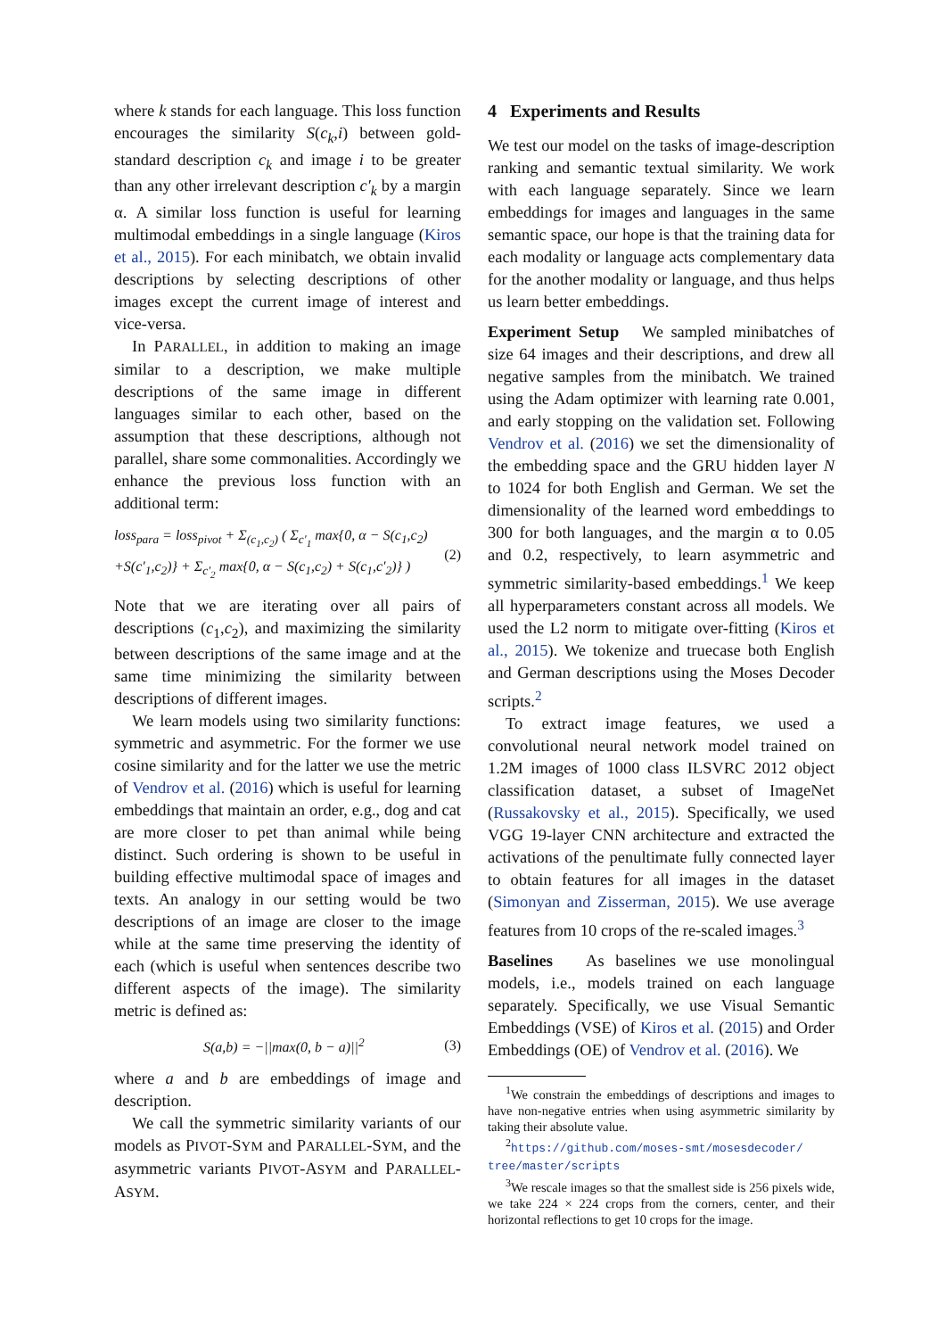where k stands for each language. This loss function encourages the similarity S(c<sub>k</sub>,i) between gold-standard description c<sub>k</sub> and image i to be greater than any other irrelevant description c′<sub>k</sub> by a margin α. A similar loss function is useful for learning multimodal embeddings in a single language (Kiros et al., 2015). For each minibatch, we obtain invalid descriptions by selecting descriptions of other images except the current image of interest and vice-versa.
In PARALLEL, in addition to making an image similar to a description, we make multiple descriptions of the same image in different languages similar to each other, based on the assumption that these descriptions, although not parallel, share some commonalities. Accordingly we enhance the previous loss function with an additional term:
loss<sub>para</sub> = loss<sub>pivot</sub> + Σ<sub>(c<sub>1</sub>,c<sub>2</sub>)</sub> ( Σ<sub>c′<sub>1</sub></sub> max{0, α − S(c<sub>1</sub>,c<sub>2</sub>)
+S(c′<sub>1</sub>,c<sub>2</sub>)} + Σ<sub>c′<sub>2</sub></sub> max{0, α − S(c<sub>1</sub>,c<sub>2</sub>) + S(c<sub>1</sub>,c′<sub>2</sub>)} )
(2)
Note that we are iterating over all pairs of descriptions (c<sub>1</sub>,c<sub>2</sub>), and maximizing the similarity between descriptions of the same image and at the same time minimizing the similarity between descriptions of different images.
We learn models using two similarity functions: symmetric and asymmetric. For the former we use cosine similarity and for the latter we use the metric of Vendrov et al. (2016) which is useful for learning embeddings that maintain an order, e.g., dog and cat are more closer to pet than animal while being distinct. Such ordering is shown to be useful in building effective multimodal space of images and texts. An analogy in our setting would be two descriptions of an image are closer to the image while at the same time preserving the identity of each (which is useful when sentences describe two different aspects of the image). The similarity metric is defined as:
S(a,b) = −||max(0, b − a)||<sup>2</sup> (3)
where a and b are embeddings of image and description.
We call the symmetric similarity variants of our models as PIVOT-SYM and PARALLEL-SYM, and the asymmetric variants PIVOT-ASYM and PARALLEL-ASYM.
4 Experiments and Results
We test our model on the tasks of image-description ranking and semantic textual similarity. We work with each language separately. Since we learn embeddings for images and languages in the same semantic space, our hope is that the training data for each modality or language acts complementary data for the another modality or language, and thus helps us learn better embeddings.
Experiment Setup We sampled minibatches of size 64 images and their descriptions, and drew all negative samples from the minibatch. We trained using the Adam optimizer with learning rate 0.001, and early stopping on the validation set. Following Vendrov et al. (2016) we set the dimensionality of the embedding space and the GRU hidden layer N to 1024 for both English and German. We set the dimensionality of the learned word embeddings to 300 for both languages, and the margin α to 0.05 and 0.2, respectively, to learn asymmetric and symmetric similarity-based embeddings.<sup>1</sup> We keep all hyperparameters constant across all models. We used the L2 norm to mitigate over-fitting (Kiros et al., 2015). We tokenize and truecase both English and German descriptions using the Moses Decoder scripts.<sup>2</sup>
To extract image features, we used a convolutional neural network model trained on 1.2M images of 1000 class ILSVRC 2012 object classification dataset, a subset of ImageNet (Russakovsky et al., 2015). Specifically, we used VGG 19-layer CNN architecture and extracted the activations of the penultimate fully connected layer to obtain features for all images in the dataset (Simonyan and Zisserman, 2015). We use average features from 10 crops of the re-scaled images.<sup>3</sup>
Baselines As baselines we use monolingual models, i.e., models trained on each language separately. Specifically, we use Visual Semantic Embeddings (VSE) of Kiros et al. (2015) and Order Embeddings (OE) of Vendrov et al. (2016). We
<sup>1</sup> We constrain the embeddings of descriptions and images to have non-negative entries when using asymmetric similarity by taking their absolute value.
<sup>2</sup> https://github.com/moses-smt/mosesdecoder/ tree/master/scripts
<sup>3</sup> We rescale images so that the smallest side is 256 pixels wide, we take 224 × 224 crops from the corners, center, and their horizontal reflections to get 10 crops for the image.